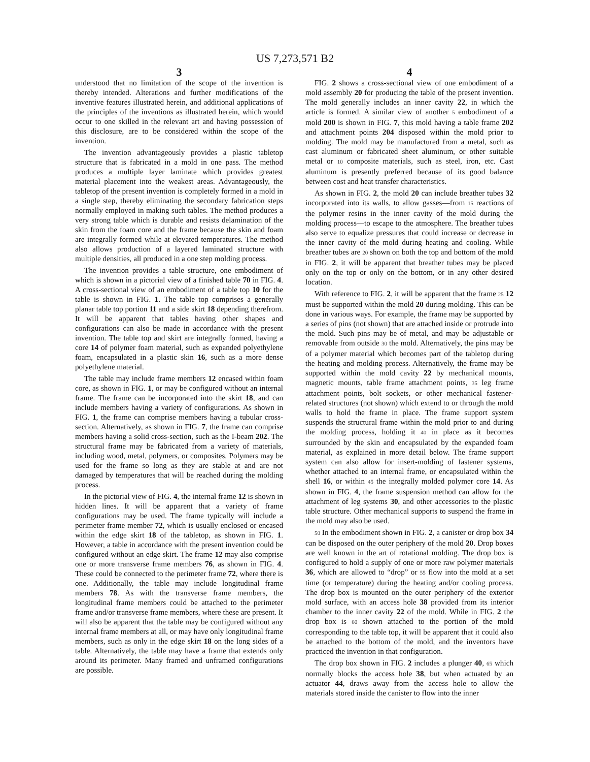US 7,273,571 B2
3
understood that no limitation of the scope of the invention is thereby intended. Alterations and further modifications of the inventive features illustrated herein, and additional applications of the principles of the inventions as illustrated herein, which would occur to one skilled in the relevant art and having possession of this disclosure, are to be considered within the scope of the invention.
The invention advantageously provides a plastic tabletop structure that is fabricated in a mold in one pass. The method produces a multiple layer laminate which provides greatest material placement into the weakest areas. Advantageously, the tabletop of the present invention is completely formed in a mold in a single step, thereby eliminating the secondary fabrication steps normally employed in making such tables. The method produces a very strong table which is durable and resists delamination of the skin from the foam core and the frame because the skin and foam are integrally formed while at elevated temperatures. The method also allows production of a layered laminated structure with multiple densities, all produced in a one step molding process.
The invention provides a table structure, one embodiment of which is shown in a pictorial view of a finished table 70 in FIG. 4. A cross-sectional view of an embodiment of a table top 10 for the table is shown in FIG. 1. The table top comprises a generally planar table top portion 11 and a side skirt 18 depending therefrom. It will be apparent that tables having other shapes and configurations can also be made in accordance with the present invention. The table top and skirt are integrally formed, having a core 14 of polymer foam material, such as expanded polyethylene foam, encapsulated in a plastic skin 16, such as a more dense polyethylene material.
The table may include frame members 12 encased within foam core, as shown in FIG. 1, or may be configured without an internal frame. The frame can be incorporated into the skirt 18, and can include members having a variety of configurations. As shown in FIG. 1, the frame can comprise members having a tubular cross-section. Alternatively, as shown in FIG. 7, the frame can comprise members having a solid cross-section, such as the I-beam 202. The structural frame may be fabricated from a variety of materials, including wood, metal, polymers, or composites. Polymers may be used for the frame so long as they are stable at and are not damaged by temperatures that will be reached during the molding process.
In the pictorial view of FIG. 4, the internal frame 12 is shown in hidden lines. It will be apparent that a variety of frame configurations may be used. The frame typically will include a perimeter frame member 72, which is usually enclosed or encased within the edge skirt 18 of the tabletop, as shown in FIG. 1. However, a table in accordance with the present invention could be configured without an edge skirt. The frame 12 may also comprise one or more transverse frame members 76, as shown in FIG. 4. These could be connected to the perimeter frame 72, where there is one. Additionally, the table may include longitudinal frame members 78. As with the transverse frame members, the longitudinal frame members could be attached to the perimeter frame and/or transverse frame members, where these are present. It will also be apparent that the table may be configured without any internal frame members at all, or may have only longitudinal frame members, such as only in the edge skirt 18 on the long sides of a table. Alternatively, the table may have a frame that extends only around its perimeter. Many framed and unframed configurations are possible.
4
FIG. 2 shows a cross-sectional view of one embodiment of a mold assembly 20 for producing the table of the present invention. The mold generally includes an inner cavity 22, in which the article is formed. A similar view of another 5 embodiment of a mold 200 is shown in FIG. 7, this mold having a table frame 202 and attachment points 204 disposed within the mold prior to molding. The mold may be manufactured from a metal, such as cast aluminum or fabricated sheet aluminum, or other suitable metal or 10 composite materials, such as steel, iron, etc. Cast aluminum is presently preferred because of its good balance between cost and heat transfer characteristics.
As shown in FIG. 2, the mold 20 can include breather tubes 32 incorporated into its walls, to allow gasses—from 15 reactions of the polymer resins in the inner cavity of the mold during the molding process—to escape to the atmosphere. The breather tubes also serve to equalize pressures that could increase or decrease in the inner cavity of the mold during heating and cooling. While breather tubes are 20 shown on both the top and bottom of the mold in FIG. 2, it will be apparent that breather tubes may be placed only on the top or only on the bottom, or in any other desired location.
With reference to FIG. 2, it will be apparent that the frame 25 12 must be supported within the mold 20 during molding. This can be done in various ways. For example, the frame may be supported by a series of pins (not shown) that are attached inside or protrude into the mold. Such pins may be of metal, and may be adjustable or removable from outside 30 the mold. Alternatively, the pins may be of a polymer material which becomes part of the tabletop during the heating and molding process. Alternatively, the frame may be supported within the mold cavity 22 by mechanical mounts, magnetic mounts, table frame attachment points, 35 leg frame attachment points, bolt sockets, or other mechanical fastener-related structures (not shown) which extend to or through the mold walls to hold the frame in place. The frame support system suspends the structural frame within the mold prior to and during the molding process, holding it 40 in place as it becomes surrounded by the skin and encapsulated by the expanded foam material, as explained in more detail below. The frame support system can also allow for insert-molding of fastener systems, whether attached to an internal frame, or encapsulated within the shell 16, or within 45 the integrally molded polymer core 14. As shown in FIG. 4, the frame suspension method can allow for the attachment of leg systems 30, and other accessories to the plastic table structure. Other mechanical supports to suspend the frame in the mold may also be used.
50 In the embodiment shown in FIG. 2, a canister or drop box 34 can be disposed on the outer periphery of the mold 20. Drop boxes are well known in the art of rotational molding. The drop box is configured to hold a supply of one or more raw polymer materials 36, which are allowed to “drop” or 55 flow into the mold at a set time (or temperature) during the heating and/or cooling process. The drop box is mounted on the outer periphery of the exterior mold surface, with an access hole 38 provided from its interior chamber to the inner cavity 22 of the mold. While in FIG. 2 the drop box is 60 shown attached to the portion of the mold corresponding to the table top, it will be apparent that it could also be attached to the bottom of the mold, and the inventors have practiced the invention in that configuration.
The drop box shown in FIG. 2 includes a plunger 40, 65 which normally blocks the access hole 38, but when actuated by an actuator 44, draws away from the access hole to allow the materials stored inside the canister to flow into the inner